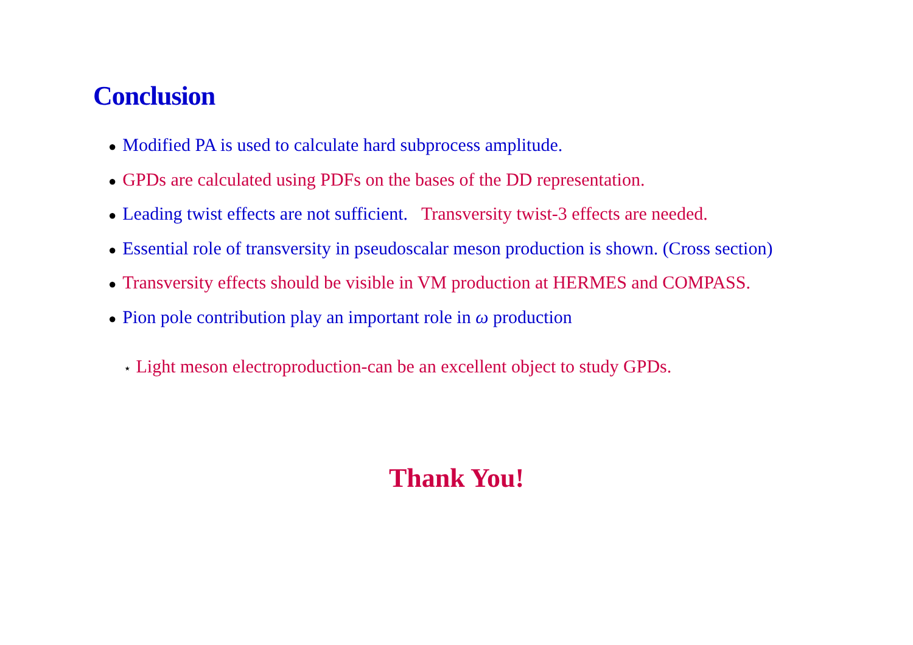Conclusion
● Modified PA is used to calculate hard subprocess amplitude.
● GPDs are calculated using PDFs on the bases of the DD representation.
● Leading twist effects are not sufficient. Transversity twist-3 effects are needed.
● Essential role of transversity in pseudoscalar meson production is shown. (Cross section)
● Transversity effects should be visible in VM production at HERMES and COMPASS.
● Pion pole contribution play an important role in ω production
⋆ Light meson electroproduction-can be an excellent object to study GPDs.
Thank You!